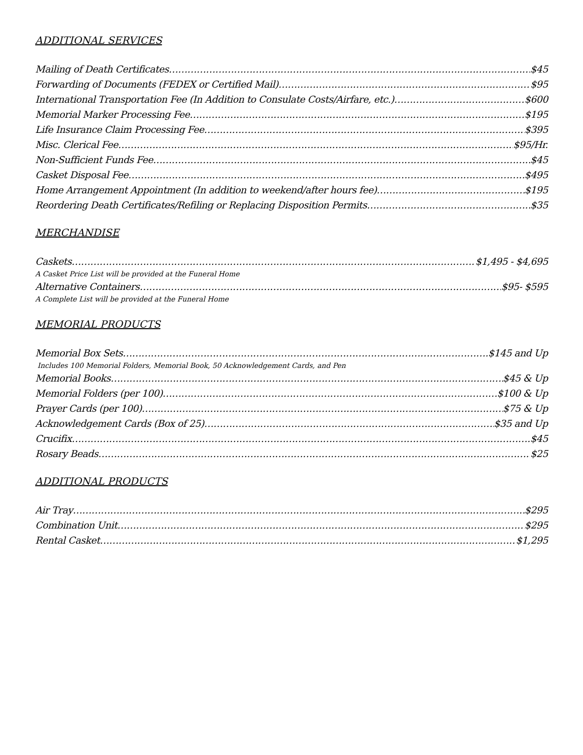ADDITIONAL SERVICES
Mailing of Death Certificates $45
Forwarding of Documents (FEDEX or Certified Mail) $95
International Transportation Fee (In Addition to Consulate Costs/Airfare, etc.) $600
Memorial Marker Processing Fee $195
Life Insurance Claim Processing Fee $395
Misc. Clerical Fee $95/Hr.
Non-Sufficient Funds Fee $45
Casket Disposal Fee $495
Home Arrangement Appointment (In addition to weekend/after hours fee) $195
Reordering Death Certificates/Refiling or Replacing Disposition Permits $35
MERCHANDISE
Caskets $1,495 - $4,695
A Casket Price List will be provided at the Funeral Home
Alternative Containers $95- $595
A Complete List will be provided at the Funeral Home
MEMORIAL PRODUCTS
Memorial Box Sets $145 and Up
Includes 100 Memorial Folders, Memorial Book, 50 Acknowledgement Cards, and Pen
Memorial Books $45 & Up
Memorial Folders (per 100) $100 & Up
Prayer Cards (per 100) $75 & Up
Acknowledgement Cards (Box of 25) $35 and Up
Crucifix $45
Rosary Beads $25
ADDITIONAL PRODUCTS
Air Tray $295
Combination Unit $295
Rental Casket $1,295